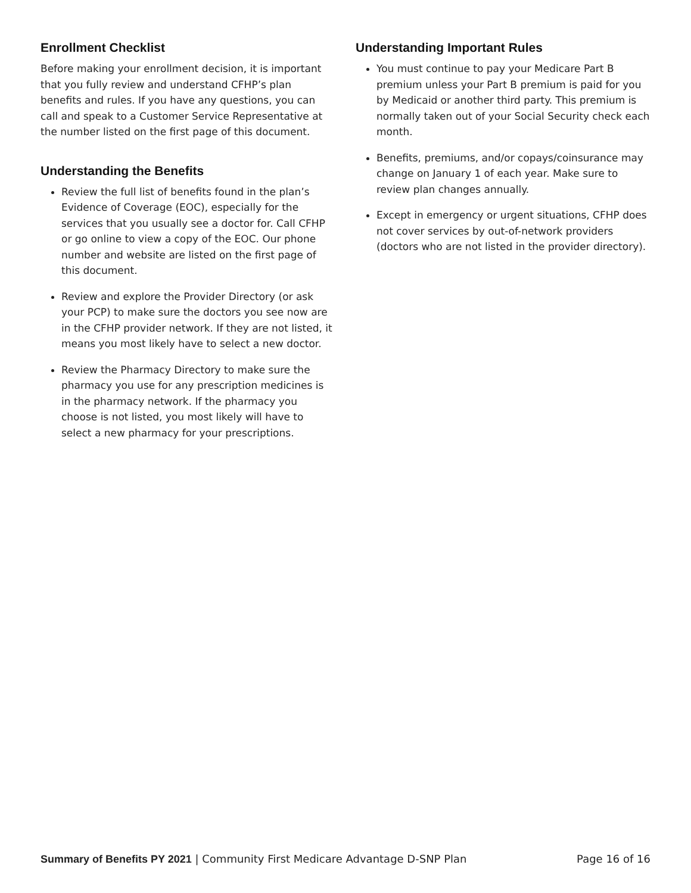Enrollment Checklist
Before making your enrollment decision, it is important that you fully review and understand CFHP’s plan benefits and rules. If you have any questions, you can call and speak to a Customer Service Representative at the number listed on the first page of this document.
Understanding the Benefits
Review the full list of benefits found in the plan’s Evidence of Coverage (EOC), especially for the services that you usually see a doctor for. Call CFHP or go online to view a copy of the EOC. Our phone number and website are listed on the first page of this document.
Review and explore the Provider Directory (or ask your PCP) to make sure the doctors you see now are in the CFHP provider network. If they are not listed, it means you most likely have to select a new doctor.
Review the Pharmacy Directory to make sure the pharmacy you use for any prescription medicines is in the pharmacy network. If the pharmacy you choose is not listed, you most likely will have to select a new pharmacy for your prescriptions.
Understanding Important Rules
You must continue to pay your Medicare Part B premium unless your Part B premium is paid for you by Medicaid or another third party. This premium is normally taken out of your Social Security check each month.
Benefits, premiums, and/or copays/coinsurance may change on January 1 of each year. Make sure to review plan changes annually.
Except in emergency or urgent situations, CFHP does not cover services by out-of-network providers (doctors who are not listed in the provider directory).
Summary of Benefits PY 2021 | Community First Medicare Advantage D-SNP Plan Page 16 of 16